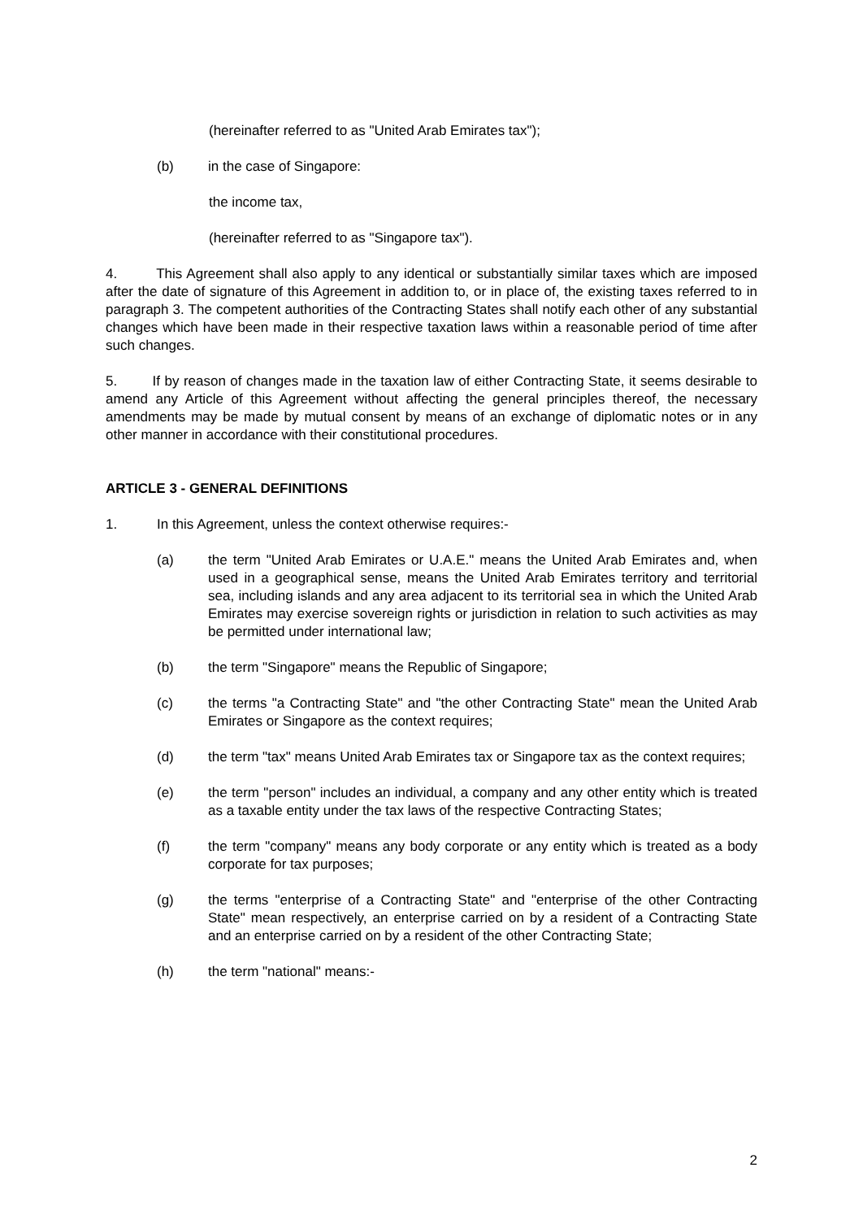(hereinafter referred to as "United Arab Emirates tax");
(b) in the case of Singapore:
the income tax,
(hereinafter referred to as "Singapore tax").
4. This Agreement shall also apply to any identical or substantially similar taxes which are imposed after the date of signature of this Agreement in addition to, or in place of, the existing taxes referred to in paragraph 3. The competent authorities of the Contracting States shall notify each other of any substantial changes which have been made in their respective taxation laws within a reasonable period of time after such changes.
5. If by reason of changes made in the taxation law of either Contracting State, it seems desirable to amend any Article of this Agreement without affecting the general principles thereof, the necessary amendments may be made by mutual consent by means of an exchange of diplomatic notes or in any other manner in accordance with their constitutional procedures.
ARTICLE 3 - GENERAL DEFINITIONS
1. In this Agreement, unless the context otherwise requires:-
(a) the term "United Arab Emirates or U.A.E." means the United Arab Emirates and, when used in a geographical sense, means the United Arab Emirates territory and territorial sea, including islands and any area adjacent to its territorial sea in which the United Arab Emirates may exercise sovereign rights or jurisdiction in relation to such activities as may be permitted under international law;
(b) the term "Singapore" means the Republic of Singapore;
(c) the terms "a Contracting State" and "the other Contracting State" mean the United Arab Emirates or Singapore as the context requires;
(d) the term "tax" means United Arab Emirates tax or Singapore tax as the context requires;
(e) the term "person" includes an individual, a company and any other entity which is treated as a taxable entity under the tax laws of the respective Contracting States;
(f) the term "company" means any body corporate or any entity which is treated as a body corporate for tax purposes;
(g) the terms "enterprise of a Contracting State" and "enterprise of the other Contracting State" mean respectively, an enterprise carried on by a resident of a Contracting State and an enterprise carried on by a resident of the other Contracting State;
(h) the term "national" means:-
2